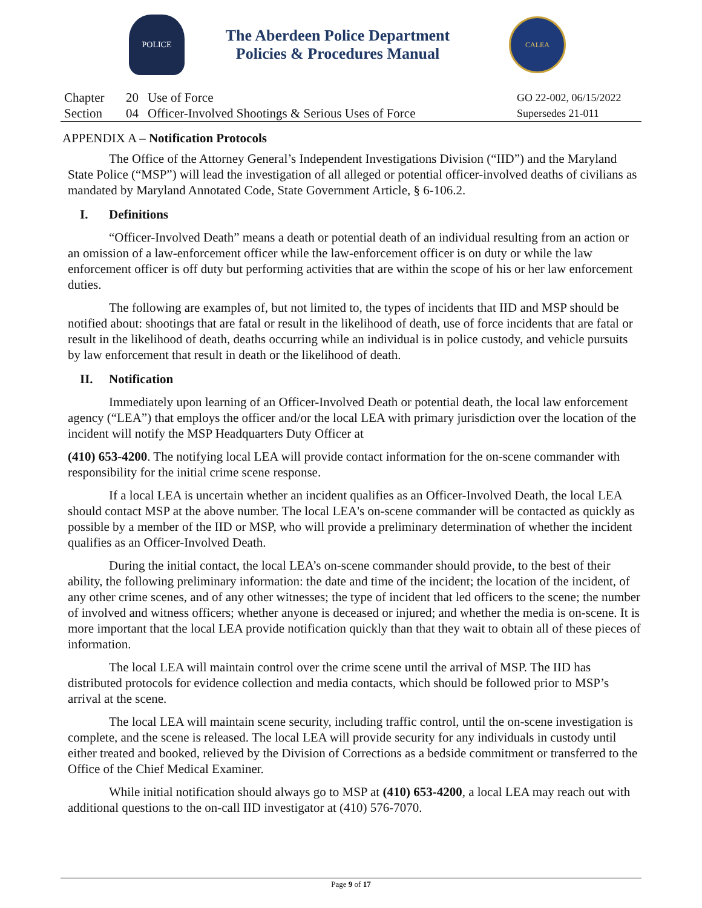POLICE
The Aberdeen Police Department
Policies & Procedures Manual
CALEA
| Chapter | 20 | Use of Force | GO 22-002, 06/15/2022 |
| Section | 04 | Officer-Involved Shootings & Serious Uses of Force | Supersedes 21-011 |
APPENDIX A – Notification Protocols
The Office of the Attorney General’s Independent Investigations Division (“IID”) and the Maryland State Police (“MSP”) will lead the investigation of all alleged or potential officer-involved deaths of civilians as mandated by Maryland Annotated Code, State Government Article, § 6-106.2.
I. Definitions
“Officer-Involved Death” means a death or potential death of an individual resulting from an action or an omission of a law-enforcement officer while the law-enforcement officer is on duty or while the law enforcement officer is off duty but performing activities that are within the scope of his or her law enforcement duties.
The following are examples of, but not limited to, the types of incidents that IID and MSP should be notified about: shootings that are fatal or result in the likelihood of death, use of force incidents that are fatal or result in the likelihood of death, deaths occurring while an individual is in police custody, and vehicle pursuits by law enforcement that result in death or the likelihood of death.
II. Notification
Immediately upon learning of an Officer-Involved Death or potential death, the local law enforcement agency (“LEA”) that employs the officer and/or the local LEA with primary jurisdiction over the location of the incident will notify the MSP Headquarters Duty Officer at
(410) 653-4200. The notifying local LEA will provide contact information for the on-scene commander with responsibility for the initial crime scene response.
If a local LEA is uncertain whether an incident qualifies as an Officer-Involved Death, the local LEA should contact MSP at the above number. The local LEA's on-scene commander will be contacted as quickly as possible by a member of the IID or MSP, who will provide a preliminary determination of whether the incident qualifies as an Officer-Involved Death.
During the initial contact, the local LEA’s on-scene commander should provide, to the best of their ability, the following preliminary information: the date and time of the incident; the location of the incident, of any other crime scenes, and of any other witnesses; the type of incident that led officers to the scene; the number of involved and witness officers; whether anyone is deceased or injured; and whether the media is on-scene. It is more important that the local LEA provide notification quickly than that they wait to obtain all of these pieces of information.
The local LEA will maintain control over the crime scene until the arrival of MSP. The IID has distributed protocols for evidence collection and media contacts, which should be followed prior to MSP’s arrival at the scene.
The local LEA will maintain scene security, including traffic control, until the on-scene investigation is complete, and the scene is released. The local LEA will provide security for any individuals in custody until either treated and booked, relieved by the Division of Corrections as a bedside commitment or transferred to the Office of the Chief Medical Examiner.
While initial notification should always go to MSP at (410) 653-4200, a local LEA may reach out with additional questions to the on-call IID investigator at (410) 576-7070.
Page 9 of 17